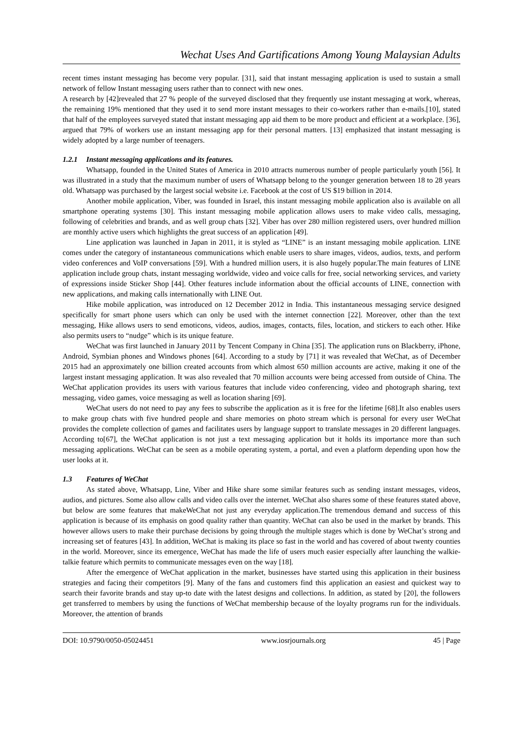Wechat Uses And Gartifications Among Young Malaysian Adults
recent times instant messaging has become very popular. [31], said that instant messaging application is used to sustain a small network of fellow Instant messaging users rather than to connect with new ones.
A research by [42]revealed that 27 % people of the surveyed disclosed that they frequently use instant messaging at work, whereas, the remaining 19% mentioned that they used it to send more instant messages to their co-workers rather than e-mails.[10], stated that half of the employees surveyed stated that instant messaging app aid them to be more product and efficient at a workplace. [36], argued that 79% of workers use an instant messaging app for their personal matters. [13] emphasized that instant messaging is widely adopted by a large number of teenagers.
1.2.1 Instant messaging applications and its features.
Whatsapp, founded in the United States of America in 2010 attracts numerous number of people particularly youth [56]. It was illustrated in a study that the maximum number of users of Whatsapp belong to the younger generation between 18 to 28 years old. Whatsapp was purchased by the largest social website i.e. Facebook at the cost of US $19 billion in 2014.
Another mobile application, Viber, was founded in Israel, this instant messaging mobile application also is available on all smartphone operating systems [30]. This instant messaging mobile application allows users to make video calls, messaging, following of celebrities and brands, and as well group chats [32]. Viber has over 280 million registered users, over hundred million are monthly active users which highlights the great success of an application [49].
Line application was launched in Japan in 2011, it is styled as “LINE” is an instant messaging mobile application. LINE comes under the category of instantaneous communications which enable users to share images, videos, audios, texts, and perform video conferences and VoIP conversations [59]. With a hundred million users, it is also hugely popular.The main features of LINE application include group chats, instant messaging worldwide, video and voice calls for free, social networking services, and variety of expressions inside Sticker Shop [44]. Other features include information about the official accounts of LINE, connection with new applications, and making calls internationally with LINE Out.
Hike mobile application, was introduced on 12 December 2012 in India. This instantaneous messaging service designed specifically for smart phone users which can only be used with the internet connection [22]. Moreover, other than the text messaging, Hike allows users to send emoticons, videos, audios, images, contacts, files, location, and stickers to each other. Hike also permits users to “nudge” which is its unique feature.
WeChat was first launched in January 2011 by Tencent Company in China [35]. The application runs on Blackberry, iPhone, Android, Symbian phones and Windows phones [64]. According to a study by [71] it was revealed that WeChat, as of December 2015 had an approximately one billion created accounts from which almost 650 million accounts are active, making it one of the largest instant messaging application. It was also revealed that 70 million accounts were being accessed from outside of China. The WeChat application provides its users with various features that include video conferencing, video and photograph sharing, text messaging, video games, voice messaging as well as location sharing [69].
WeChat users do not need to pay any fees to subscribe the application as it is free for the lifetime [68].It also enables users to make group chats with five hundred people and share memories on photo stream which is personal for every user WeChat provides the complete collection of games and facilitates users by language support to translate messages in 20 different languages. According to[67], the WeChat application is not just a text messaging application but it holds its importance more than such messaging applications. WeChat can be seen as a mobile operating system, a portal, and even a platform depending upon how the user looks at it.
1.3 Features of WeChat
As stated above, Whatsapp, Line, Viber and Hike share some similar features such as sending instant messages, videos, audios, and pictures. Some also allow calls and video calls over the internet. WeChat also shares some of these features stated above, but below are some features that makeWeChat not just any everyday application.The tremendous demand and success of this application is because of its emphasis on good quality rather than quantity. WeChat can also be used in the market by brands. This however allows users to make their purchase decisions by going through the multiple stages which is done by WeChat’s strong and increasing set of features [43]. In addition, WeChat is making its place so fast in the world and has covered of about twenty counties in the world. Moreover, since its emergence, WeChat has made the life of users much easier especially after launching the walkie-talkie feature which permits to communicate messages even on the way [18].
After the emergence of WeChat application in the market, businesses have started using this application in their business strategies and facing their competitors [9]. Many of the fans and customers find this application an easiest and quickest way to search their favorite brands and stay up-to date with the latest designs and collections. In addition, as stated by [20], the followers get transferred to members by using the functions of WeChat membership because of the loyalty programs run for the individuals. Moreover, the attention of brands
DOI: 10.9790/0050-05024451 www.iosrjournals.org 45 | Page